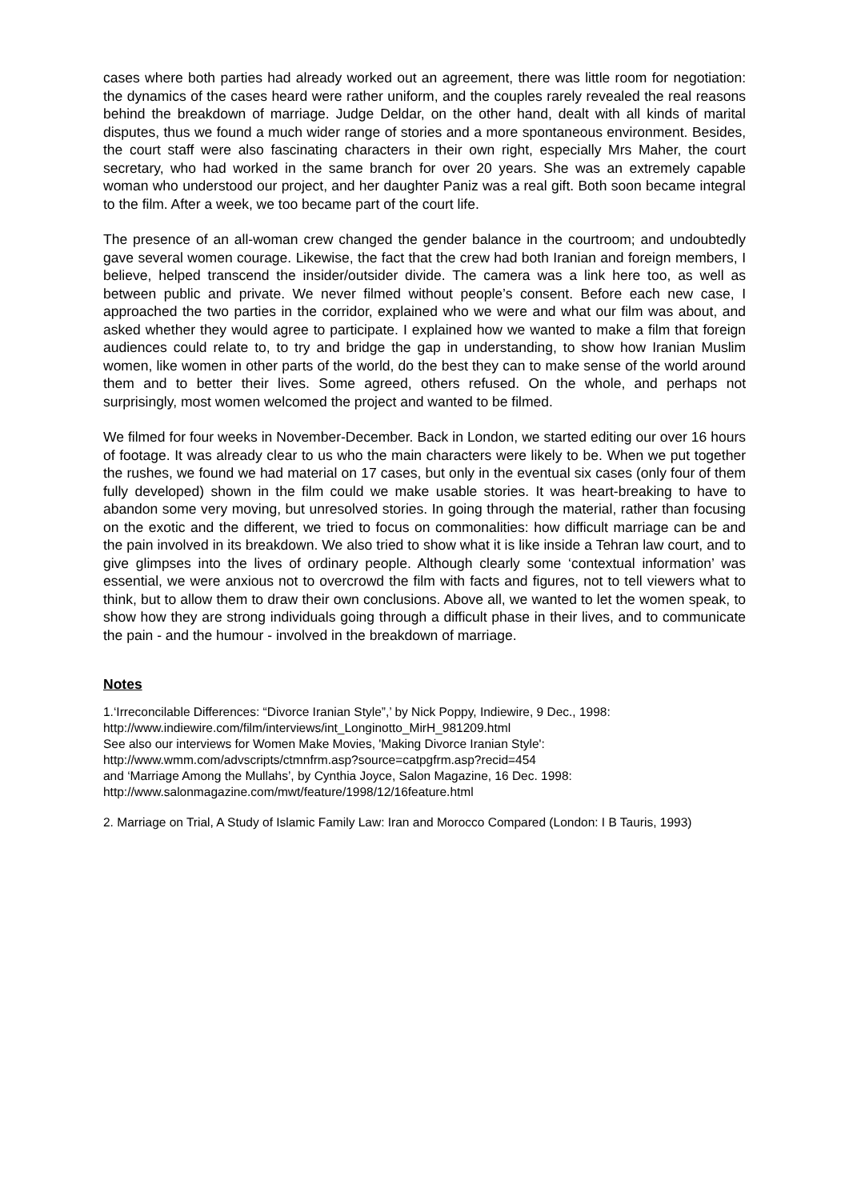cases where both parties had already worked out an agreement, there was little room for negotiation: the dynamics of the cases heard were rather uniform, and the couples rarely revealed the real reasons behind the breakdown of marriage. Judge Deldar, on the other hand, dealt with all kinds of marital disputes, thus we found a much wider range of stories and a more spontaneous environment. Besides, the court staff were also fascinating characters in their own right, especially Mrs Maher, the court secretary, who had worked in the same branch for over 20 years. She was an extremely capable woman who understood our project, and her daughter Paniz was a real gift. Both soon became integral to the film. After a week, we too became part of the court life.
The presence of an all-woman crew changed the gender balance in the courtroom; and undoubtedly gave several women courage. Likewise, the fact that the crew had both Iranian and foreign members, I believe, helped transcend the insider/outsider divide. The camera was a link here too, as well as between public and private. We never filmed without people’s consent. Before each new case, I approached the two parties in the corridor, explained who we were and what our film was about, and asked whether they would agree to participate. I explained how we wanted to make a film that foreign audiences could relate to, to try and bridge the gap in understanding, to show how Iranian Muslim women, like women in other parts of the world, do the best they can to make sense of the world around them and to better their lives. Some agreed, others refused. On the whole, and perhaps not surprisingly, most women welcomed the project and wanted to be filmed.
We filmed for four weeks in November-December. Back in London, we started editing our over 16 hours of footage. It was already clear to us who the main characters were likely to be. When we put together the rushes, we found we had material on 17 cases, but only in the eventual six cases (only four of them fully developed) shown in the film could we make usable stories. It was heart-breaking to have to abandon some very moving, but unresolved stories. In going through the material, rather than focusing on the exotic and the different, we tried to focus on commonalities: how difficult marriage can be and the pain involved in its breakdown. We also tried to show what it is like inside a Tehran law court, and to give glimpses into the lives of ordinary people. Although clearly some ‘contextual information’ was essential, we were anxious not to overcrowd the film with facts and figures, not to tell viewers what to think, but to allow them to draw their own conclusions. Above all, we wanted to let the women speak, to show how they are strong individuals going through a difficult phase in their lives, and to communicate the pain - and the humour - involved in the breakdown of marriage.
Notes
1.‘Irreconcilable Differences: “Divorce Iranian Style”,’ by Nick Poppy, Indiewire, 9 Dec., 1998:
http://www.indiewire.com/film/interviews/int_Longinotto_MirH_981209.html
See also our interviews for Women Make Movies, 'Making Divorce Iranian Style':
http://www.wmm.com/advscripts/ctmnfrm.asp?source=catpgfrm.asp?recid=454
and ‘Marriage Among the Mullahs’, by Cynthia Joyce, Salon Magazine, 16 Dec. 1998:
http://www.salonmagazine.com/mwt/feature/1998/12/16feature.html
2. Marriage on Trial, A Study of Islamic Family Law: Iran and Morocco Compared (London: I B Tauris, 1993)